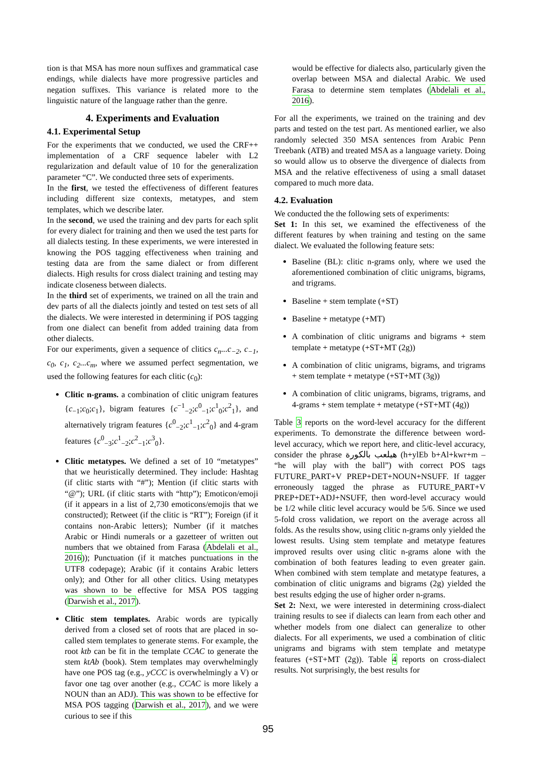tion is that MSA has more noun suffixes and grammatical case endings, while dialects have more progressive particles and negation suffixes. This variance is related more to the linguistic nature of the language rather than the genre.
4. Experiments and Evaluation
4.1. Experimental Setup
For the experiments that we conducted, we used the CRF++ implementation of a CRF sequence labeler with L2 regularization and default value of 10 for the generalization parameter “C”. We conducted three sets of experiments.
In the first, we tested the effectiveness of different features including different size contexts, metatypes, and stem templates, which we describe later.
In the second, we used the training and dev parts for each split for every dialect for training and then we used the test parts for all dialects testing. In these experiments, we were interested in knowing the POS tagging effectiveness when training and testing data are from the same dialect or from different dialects. High results for cross dialect training and testing may indicate closeness between dialects.
In the third set of experiments, we trained on all the train and dev parts of all the dialects jointly and tested on test sets of all the dialects. We were interested in determining if POS tagging from one dialect can benefit from added training data from other dialects.
For our experiments, given a sequence of clitics c<sub>n</sub>...c<sub>−2</sub>, c<sub>−1</sub>, c<sub>0</sub>, c<sub>1</sub>, c<sub>2</sub>...c<sub>m</sub>, where we assumed perfect segmentation, we used the following features for each clitic (c<sub>0</sub>):
Clitic n-grams. a combination of clitic unigram features {c<sub>−1</sub>;c<sub>0</sub>;c<sub>1</sub>}, bigram features {c<sup>−1</sup><sub>−2</sub>;c<sup>0</sup><sub>−1</sub>;c<sup>1</sup><sub>0</sub>;c<sup>2</sup><sub>1</sub>}, and alternatively trigram features {c<sup>0</sup><sub>−2</sub>;c<sup>1</sup><sub>−1</sub>;c<sup>2</sup><sub>0</sub>} and 4-gram features {c<sup>0</sup><sub>−3</sub>;c<sup>1</sup><sub>−2</sub>;c<sup>2</sup><sub>−1</sub>;c<sup>3</sup><sub>0</sub>}.
Clitic metatypes. We defined a set of 10 “metatypes” that we heuristically determined. They include: Hashtag (if clitic starts with “#”); Mention (if clitic starts with “@”); URL (if clitic starts with “http”); Emoticon/emoji (if it appears in a list of 2,730 emoticons/emojis that we constructed); Retweet (if the clitic is “RT”); Foreign (if it contains non-Arabic letters); Number (if it matches Arabic or Hindi numerals or a gazetteer of written out numbers that we obtained from Farasa (Abdelali et al., 2016)); Punctuation (if it matches punctuations in the UTF8 codepage); Arabic (if it contains Arabic letters only); and Other for all other clitics. Using metatypes was shown to be effective for MSA POS tagging (Darwish et al., 2017).
Clitic stem templates. Arabic words are typically derived from a closed set of roots that are placed in so-called stem templates to generate stems. For example, the root ktb can be fit in the template CCAC to generate the stem ktAb (book). Stem templates may overwhelmingly have one POS tag (e.g., yCCC is overwhelmingly a V) or favor one tag over another (e.g., CCAC is more likely a NOUN than an ADJ). This was shown to be effective for MSA POS tagging (Darwish et al., 2017), and we were curious to see if this
would be effective for dialects also, particularly given the overlap between MSA and dialectal Arabic. We used Farasa to determine stem templates (Abdelali et al., 2016).
For all the experiments, we trained on the training and dev parts and tested on the test part. As mentioned earlier, we also randomly selected 350 MSA sentences from Arabic Penn Treebank (ATB) and treated MSA as a language variety. Doing so would allow us to observe the divergence of dialects from MSA and the relative effectiveness of using a small dataset compared to much more data.
4.2. Evaluation
We conducted the the following sets of experiments:
Set 1: In this set, we examined the effectiveness of the different features by when training and testing on the same dialect. We evaluated the following feature sets:
Baseline (BL): clitic n-grams only, where we used the aforementioned combination of clitic unigrams, bigrams, and trigrams.
Baseline + stem template (+ST)
Baseline + metatype (+MT)
A combination of clitic unigrams and bigrams + stem template + metatype (+ST+MT (2g))
A combination of clitic unigrams, bigrams, and trigrams + stem template + metatype (+ST+MT (3g))
A combination of clitic unigrams, bigrams, trigrams, and 4-grams + stem template + metatype (+ST+MT (4g))
Table 3 reports on the word-level accuracy for the different experiments. To demonstrate the difference between word-level accuracy, which we report here, and clitic-level accuracy, consider the phrase هيلعب بالكورة (h+ylEb b+Al+kwr+m – “he will play with the ball”) with correct POS tags FUTURE_PART+V PREP+DET+NOUN+NSUFF. If tagger erroneously tagged the phrase as FUTURE_PART+V PREP+DET+ADJ+NSUFF, then word-level accuracy would be 1/2 while clitic level accuracy would be 5/6. Since we used 5-fold cross validation, we report on the average across all folds. As the results show, using clitic n-grams only yielded the lowest results. Using stem template and metatype features improved results over using clitic n-grams alone with the combination of both features leading to even greater gain. When combined with stem template and metatype features, a combination of clitic unigrams and bigrams (2g) yielded the best results edging the use of higher order n-grams.
Set 2: Next, we were interested in determining cross-dialect training results to see if dialects can learn from each other and whether models from one dialect can generalize to other dialects. For all experiments, we used a combination of clitic unigrams and bigrams with stem template and metatype features (+ST+MT (2g)). Table 4 reports on cross-dialect results. Not surprisingly, the best results for
95